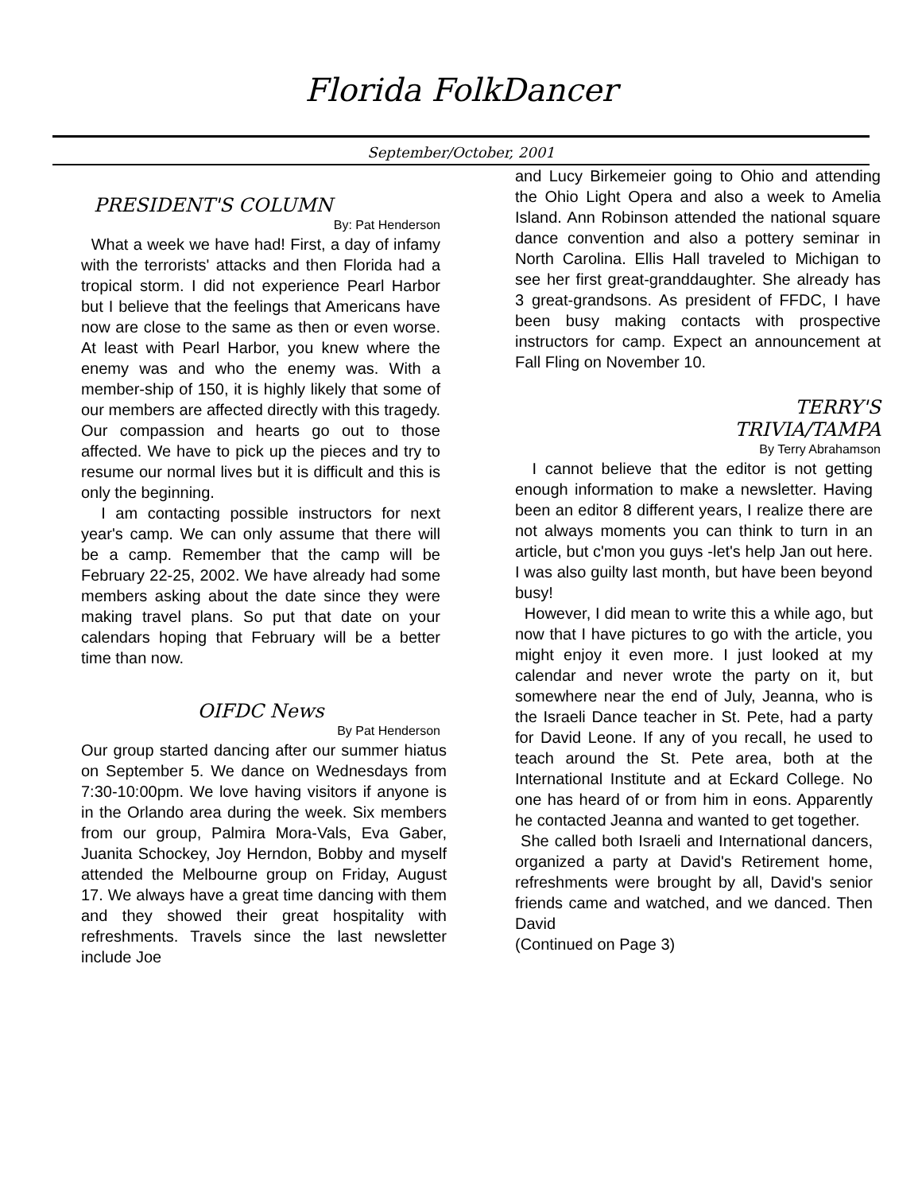Florida FolkDancer
September/October, 2001
PRESIDENT'S COLUMN
By: Pat Henderson
What a week we have had! First, a day of infamy with the terrorists' attacks and then Florida had a tropical storm. I did not experience Pearl Harbor but I believe that the feelings that Americans have now are close to the same as then or even worse. At least with Pearl Harbor, you knew where the enemy was and who the enemy was. With a member-ship of 150, it is highly likely that some of our members are affected directly with this tragedy. Our compassion and hearts go out to those affected. We have to pick up the pieces and try to resume our normal lives but it is difficult and this is only the beginning.
I am contacting possible instructors for next year's camp. We can only assume that there will be a camp. Remember that the camp will be February 22-25, 2002. We have already had some members asking about the date since they were making travel plans. So put that date on your calendars hoping that February will be a better time than now.
OIFDC News
By Pat Henderson
Our group started dancing after our summer hiatus on September 5. We dance on Wednesdays from 7:30-10:00pm. We love having visitors if anyone is in the Orlando area during the week. Six members from our group, Palmira Mora-Vals, Eva Gaber, Juanita Schockey, Joy Herndon, Bobby and myself attended the Melbourne group on Friday, August 17. We always have a great time dancing with them and they showed their great hospitality with refreshments. Travels since the last newsletter include Joe
and Lucy Birkemeier going to Ohio and attending the Ohio Light Opera and also a week to Amelia Island. Ann Robinson attended the national square dance convention and also a pottery seminar in North Carolina. Ellis Hall traveled to Michigan to see her first great-granddaughter. She already has 3 great-grandsons. As president of FFDC, I have been busy making contacts with prospective instructors for camp. Expect an announcement at Fall Fling on November 10.
TERRY'S
TRIVIA/TAMPA
By Terry Abrahamson
I cannot believe that the editor is not getting enough information to make a newsletter. Having been an editor 8 different years, I realize there are not always moments you can think to turn in an article, but c'mon you guys -let's help Jan out here. I was also guilty last month, but have been beyond busy!
However, I did mean to write this a while ago, but now that I have pictures to go with the article, you might enjoy it even more. I just looked at my calendar and never wrote the party on it, but somewhere near the end of July, Jeanna, who is the Israeli Dance teacher in St. Pete, had a party for David Leone. If any of you recall, he used to teach around the St. Pete area, both at the International Institute and at Eckard College. No one has heard of or from him in eons. Apparently he contacted Jeanna and wanted to get together.
She called both Israeli and International dancers, organized a party at David's Retirement home, refreshments were brought by all, David's senior friends came and watched, and we danced. Then David
(Continued on Page 3)